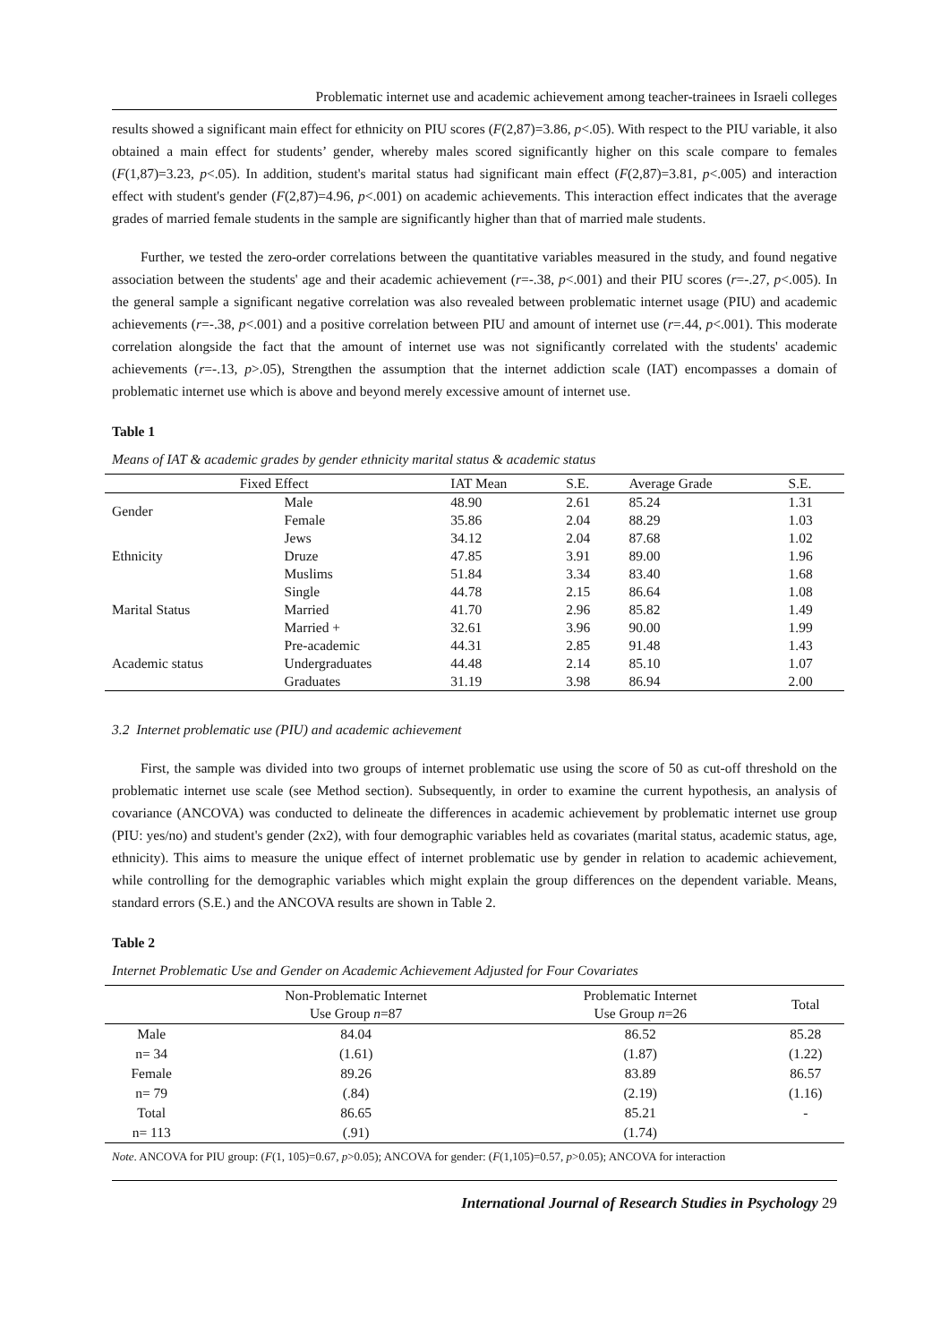Problematic internet use and academic achievement among teacher-trainees in Israeli colleges
results showed a significant main effect for ethnicity on PIU scores (F(2,87)=3.86, p<.05). With respect to the PIU variable, it also obtained a main effect for students’ gender, whereby males scored significantly higher on this scale compare to females (F(1,87)=3.23, p<.05). In addition, student's marital status had significant main effect (F(2,87)=3.81, p<.005) and interaction effect with student's gender (F(2,87)=4.96, p<.001) on academic achievements. This interaction effect indicates that the average grades of married female students in the sample are significantly higher than that of married male students.
Further, we tested the zero-order correlations between the quantitative variables measured in the study, and found negative association between the students' age and their academic achievement (r=-.38, p<.001) and their PIU scores (r=-.27, p<.005). In the general sample a significant negative correlation was also revealed between problematic internet usage (PIU) and academic achievements (r=-.38, p<.001) and a positive correlation between PIU and amount of internet use (r=.44, p<.001). This moderate correlation alongside the fact that the amount of internet use was not significantly correlated with the students' academic achievements (r=-.13, p>.05), Strengthen the assumption that the internet addiction scale (IAT) encompasses a domain of problematic internet use which is above and beyond merely excessive amount of internet use.
Table 1
Means of IAT & academic grades by gender ethnicity marital status & academic status
| Fixed Effect | | IAT Mean | S.E. | Average Grade | S.E. |
| --- | --- | --- | --- | --- | --- |
| Gender | Male | 48.90 | 2.61 | 85.24 | 1.31 |
| | Female | 35.86 | 2.04 | 88.29 | 1.03 |
| Ethnicity | Jews | 34.12 | 2.04 | 87.68 | 1.02 |
| | Druze | 47.85 | 3.91 | 89.00 | 1.96 |
| | Muslims | 51.84 | 3.34 | 83.40 | 1.68 |
| Marital Status | Single | 44.78 | 2.15 | 86.64 | 1.08 |
| | Married | 41.70 | 2.96 | 85.82 | 1.49 |
| | Married + | 32.61 | 3.96 | 90.00 | 1.99 |
| Academic status | Pre-academic | 44.31 | 2.85 | 91.48 | 1.43 |
| | Undergraduates | 44.48 | 2.14 | 85.10 | 1.07 |
| | Graduates | 31.19 | 3.98 | 86.94 | 2.00 |
3.2 Internet problematic use (PIU) and academic achievement
First, the sample was divided into two groups of internet problematic use using the score of 50 as cut-off threshold on the problematic internet use scale (see Method section). Subsequently, in order to examine the current hypothesis, an analysis of covariance (ANCOVA) was conducted to delineate the differences in academic achievement by problematic internet use group (PIU: yes/no) and student's gender (2x2), with four demographic variables held as covariates (marital status, academic status, age, ethnicity). This aims to measure the unique effect of internet problematic use by gender in relation to academic achievement, while controlling for the demographic variables which might explain the group differences on the dependent variable. Means, standard errors (S.E.) and the ANCOVA results are shown in Table 2.
Table 2
Internet Problematic Use and Gender on Academic Achievement Adjusted for Four Covariates
| | Non-Problematic Internet Use Group n =87 | Problematic Internet Use Group n =26 | Total |
| --- | --- | --- | --- |
| Male | 84.04 | 86.52 | 85.28 |
| n= 34 | (1.61) | (1.87) | (1.22) |
| Female | 89.26 | 83.89 | 86.57 |
| n= 79 | (.84) | (2.19) | (1.16) |
| Total | 86.65 | 85.21 | - |
| n= 113 | (.91) | (1.74) | |
Note. ANCOVA for PIU group: (F(1, 105)=0.67, p>0.05); ANCOVA for gender: (F(1,105)=0.57, p>0.05); ANCOVA for interaction
International Journal of Research Studies in Psychology 29